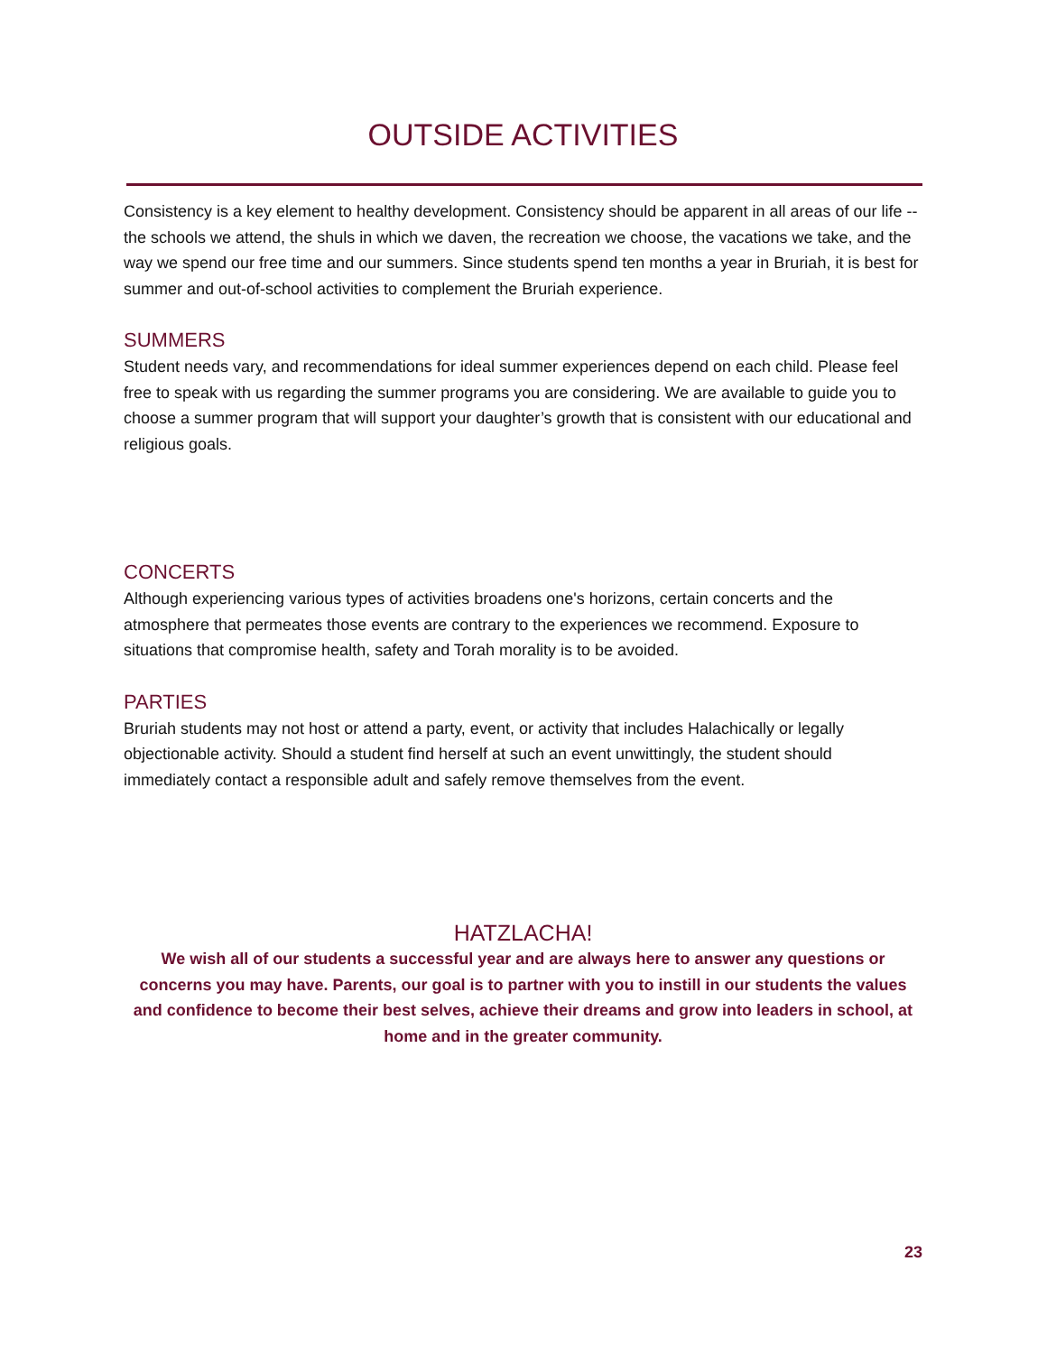OUTSIDE ACTIVITIES
Consistency is a key element to healthy development. Consistency should be apparent in all areas of our life -- the schools we attend, the shuls in which we daven, the recreation we choose, the vacations we take, and the way we spend our free time and our summers. Since students spend ten months a year in Bruriah, it is best for summer and out-of-school activities to complement the Bruriah experience.
SUMMERS
Student needs vary, and recommendations for ideal summer experiences depend on each child. Please feel free to speak with us regarding the summer programs you are considering. We are available to guide you to choose a summer program that will support your daughter’s growth that is consistent with our educational and religious goals.
CONCERTS
Although experiencing various types of activities broadens one's horizons, certain concerts and the atmosphere that permeates those events are contrary to the experiences we recommend. Exposure to situations that compromise health, safety and Torah morality is to be avoided.
PARTIES
Bruriah students may not host or attend a party, event, or activity that includes Halachically or legally objectionable activity. Should a student find herself at such an event unwittingly, the student should immediately contact a responsible adult and safely remove themselves from the event.
HATZLACHA!
We wish all of our students a successful year and are always here to answer any questions or concerns you may have. Parents, our goal is to partner with you to instill in our students the values and confidence to become their best selves, achieve their dreams and grow into leaders in school, at home and in the greater community.
23